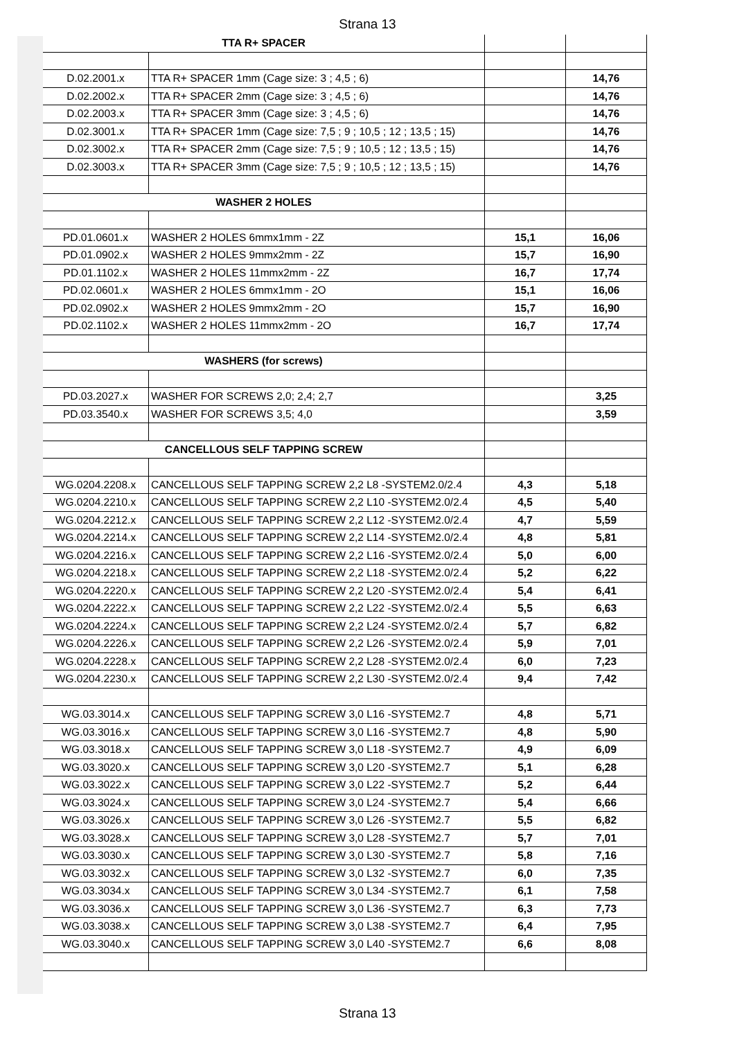Strana 13
| TTA R+ SPACER | | | |
| D.02.2001.x | TTA R+ SPACER 1mm (Cage size: 3 ; 4,5 ; 6) | | 14,76 |
| D.02.2002.x | TTA R+ SPACER 2mm (Cage size: 3 ; 4,5 ; 6) | | 14,76 |
| D.02.2003.x | TTA R+ SPACER 3mm (Cage size: 3 ; 4,5 ; 6) | | 14,76 |
| D.02.3001.x | TTA R+ SPACER 1mm (Cage size: 7,5 ; 9 ; 10,5 ; 12 ; 13,5 ; 15) | | 14,76 |
| D.02.3002.x | TTA R+ SPACER 2mm (Cage size: 7,5 ; 9 ; 10,5 ; 12 ; 13,5 ; 15) | | 14,76 |
| D.02.3003.x | TTA R+ SPACER 3mm (Cage size: 7,5 ; 9 ; 10,5 ; 12 ; 13,5 ; 15) | | 14,76 |
| WASHER 2 HOLES | | | |
| PD.01.0601.x | WASHER 2 HOLES 6mmx1mm - 2Z | 15,1 | 16,06 |
| PD.01.0902.x | WASHER 2 HOLES 9mmx2mm - 2Z | 15,7 | 16,90 |
| PD.01.1102.x | WASHER 2 HOLES 11mmx2mm - 2Z | 16,7 | 17,74 |
| PD.02.0601.x | WASHER 2 HOLES 6mmx1mm - 2O | 15,1 | 16,06 |
| PD.02.0902.x | WASHER 2 HOLES 9mmx2mm - 2O | 15,7 | 16,90 |
| PD.02.1102.x | WASHER 2 HOLES 11mmx2mm - 2O | 16,7 | 17,74 |
| WASHERS (for screws) | | | |
| PD.03.2027.x | WASHER FOR SCREWS 2,0; 2,4; 2,7 | | 3,25 |
| PD.03.3540.x | WASHER FOR SCREWS 3,5; 4,0 | | 3,59 |
| CANCELLOUS SELF TAPPING SCREW | | | |
| WG.0204.2208.x | CANCELLOUS SELF TAPPING SCREW 2,2 L8 -SYSTEM2.0/2.4 | 4,3 | 5,18 |
| WG.0204.2210.x | CANCELLOUS SELF TAPPING SCREW 2,2 L10 -SYSTEM2.0/2.4 | 4,5 | 5,40 |
| WG.0204.2212.x | CANCELLOUS SELF TAPPING SCREW 2,2 L12 -SYSTEM2.0/2.4 | 4,7 | 5,59 |
| WG.0204.2214.x | CANCELLOUS SELF TAPPING SCREW 2,2 L14 -SYSTEM2.0/2.4 | 4,8 | 5,81 |
| WG.0204.2216.x | CANCELLOUS SELF TAPPING SCREW 2,2 L16 -SYSTEM2.0/2.4 | 5,0 | 6,00 |
| WG.0204.2218.x | CANCELLOUS SELF TAPPING SCREW 2,2 L18 -SYSTEM2.0/2.4 | 5,2 | 6,22 |
| WG.0204.2220.x | CANCELLOUS SELF TAPPING SCREW 2,2 L20 -SYSTEM2.0/2.4 | 5,4 | 6,41 |
| WG.0204.2222.x | CANCELLOUS SELF TAPPING SCREW 2,2 L22 -SYSTEM2.0/2.4 | 5,5 | 6,63 |
| WG.0204.2224.x | CANCELLOUS SELF TAPPING SCREW 2,2 L24 -SYSTEM2.0/2.4 | 5,7 | 6,82 |
| WG.0204.2226.x | CANCELLOUS SELF TAPPING SCREW 2,2 L26 -SYSTEM2.0/2.4 | 5,9 | 7,01 |
| WG.0204.2228.x | CANCELLOUS SELF TAPPING SCREW 2,2 L28 -SYSTEM2.0/2.4 | 6,0 | 7,23 |
| WG.0204.2230.x | CANCELLOUS SELF TAPPING SCREW 2,2 L30 -SYSTEM2.0/2.4 | 9,4 | 7,42 |
| WG.03.3014.x | CANCELLOUS SELF TAPPING SCREW 3,0 L16 -SYSTEM2.7 | 4,8 | 5,71 |
| WG.03.3016.x | CANCELLOUS SELF TAPPING SCREW 3,0 L16 -SYSTEM2.7 | 4,8 | 5,90 |
| WG.03.3018.x | CANCELLOUS SELF TAPPING SCREW 3,0 L18 -SYSTEM2.7 | 4,9 | 6,09 |
| WG.03.3020.x | CANCELLOUS SELF TAPPING SCREW 3,0 L20 -SYSTEM2.7 | 5,1 | 6,28 |
| WG.03.3022.x | CANCELLOUS SELF TAPPING SCREW 3,0 L22 -SYSTEM2.7 | 5,2 | 6,44 |
| WG.03.3024.x | CANCELLOUS SELF TAPPING SCREW 3,0 L24 -SYSTEM2.7 | 5,4 | 6,66 |
| WG.03.3026.x | CANCELLOUS SELF TAPPING SCREW 3,0 L26 -SYSTEM2.7 | 5,5 | 6,82 |
| WG.03.3028.x | CANCELLOUS SELF TAPPING SCREW 3,0 L28 -SYSTEM2.7 | 5,7 | 7,01 |
| WG.03.3030.x | CANCELLOUS SELF TAPPING SCREW 3,0 L30 -SYSTEM2.7 | 5,8 | 7,16 |
| WG.03.3032.x | CANCELLOUS SELF TAPPING SCREW 3,0 L32 -SYSTEM2.7 | 6,0 | 7,35 |
| WG.03.3034.x | CANCELLOUS SELF TAPPING SCREW 3,0 L34 -SYSTEM2.7 | 6,1 | 7,58 |
| WG.03.3036.x | CANCELLOUS SELF TAPPING SCREW 3,0 L36 -SYSTEM2.7 | 6,3 | 7,73 |
| WG.03.3038.x | CANCELLOUS SELF TAPPING SCREW 3,0 L38 -SYSTEM2.7 | 6,4 | 7,95 |
| WG.03.3040.x | CANCELLOUS SELF TAPPING SCREW 3,0 L40 -SYSTEM2.7 | 6,6 | 8,08 |
Strana 13